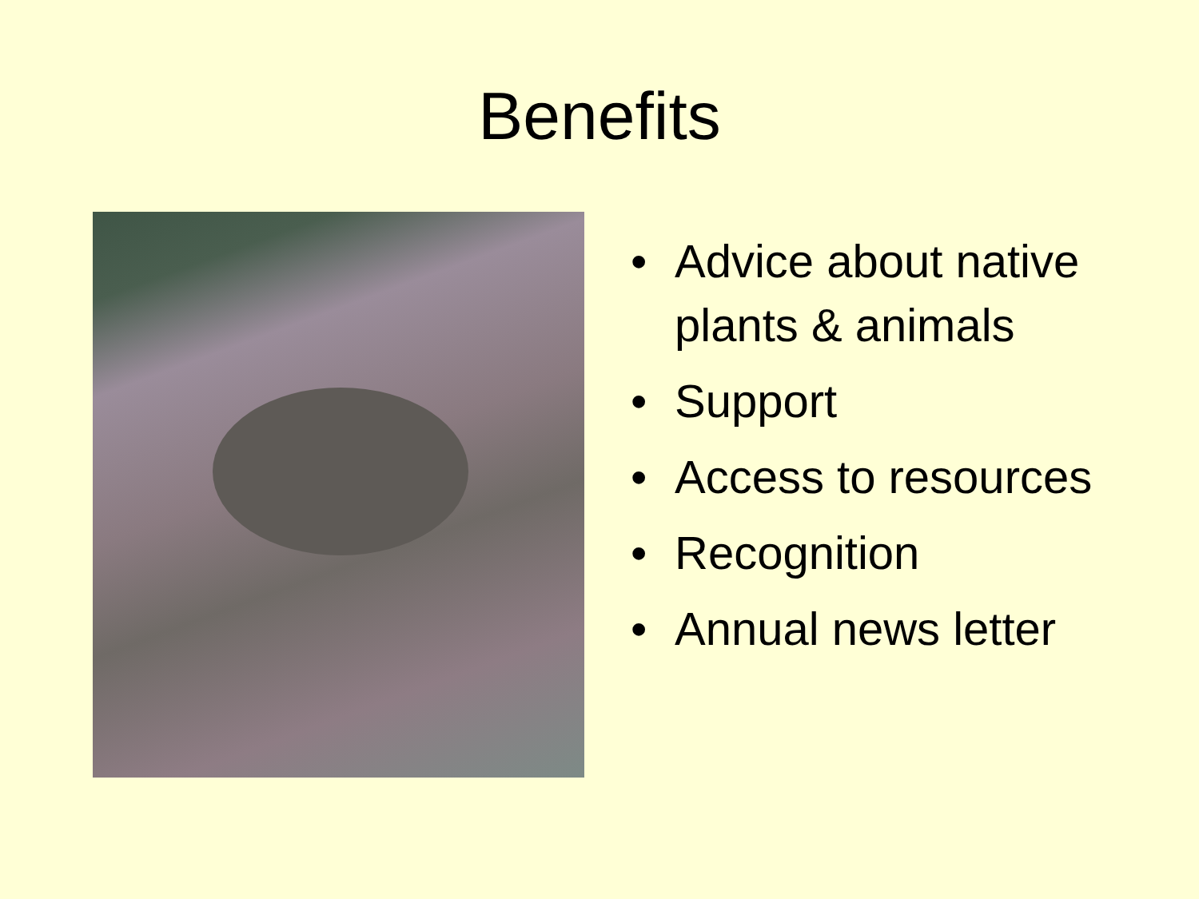Benefits
• Advice about native plants & animals
• Support
• Access to resources
• Recognition
• Annual news letter